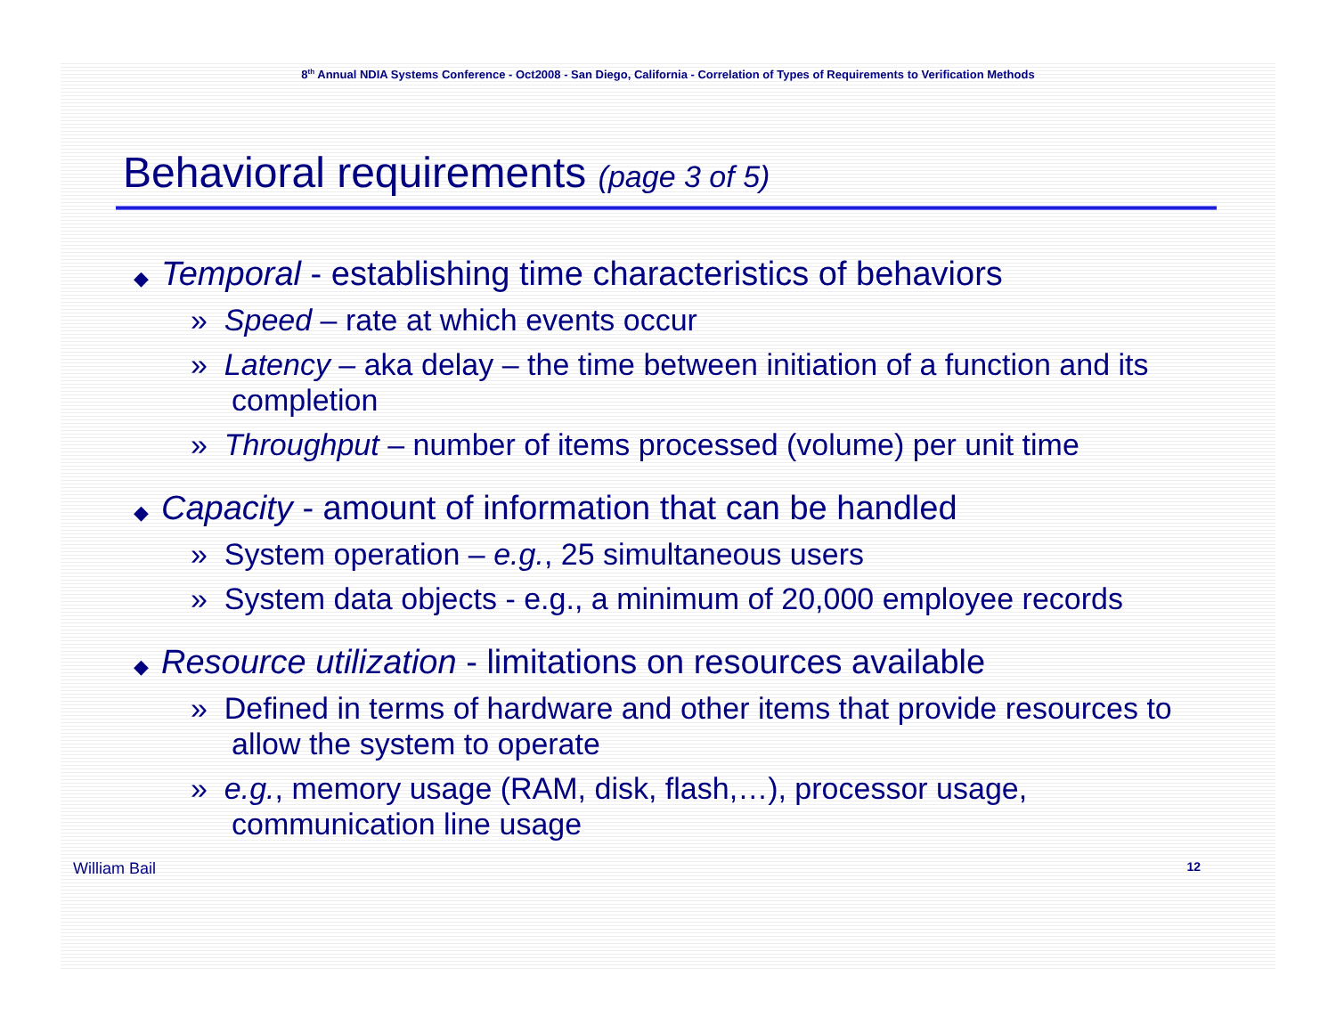8<sup>th</sup> Annual NDIA Systems Conference - Oct2008 - San Diego, California - Correlation of Types of Requirements to Verification Methods
Behavioral requirements (page 3 of 5)
◆ Temporal - establishing time characteristics of behaviors
» Speed – rate at which events occur
» Latency – aka delay – the time between initiation of a function and its completion
» Throughput – number of items processed (volume) per unit time
◆ Capacity - amount of information that can be handled
» System operation – e.g., 25 simultaneous users
» System data objects - e.g., a minimum of 20,000 employee records
◆ Resource utilization - limitations on resources available
» Defined in terms of hardware and other items that provide resources to allow the system to operate
» e.g., memory usage (RAM, disk, flash,…), processor usage, communication line usage
William Bail 12